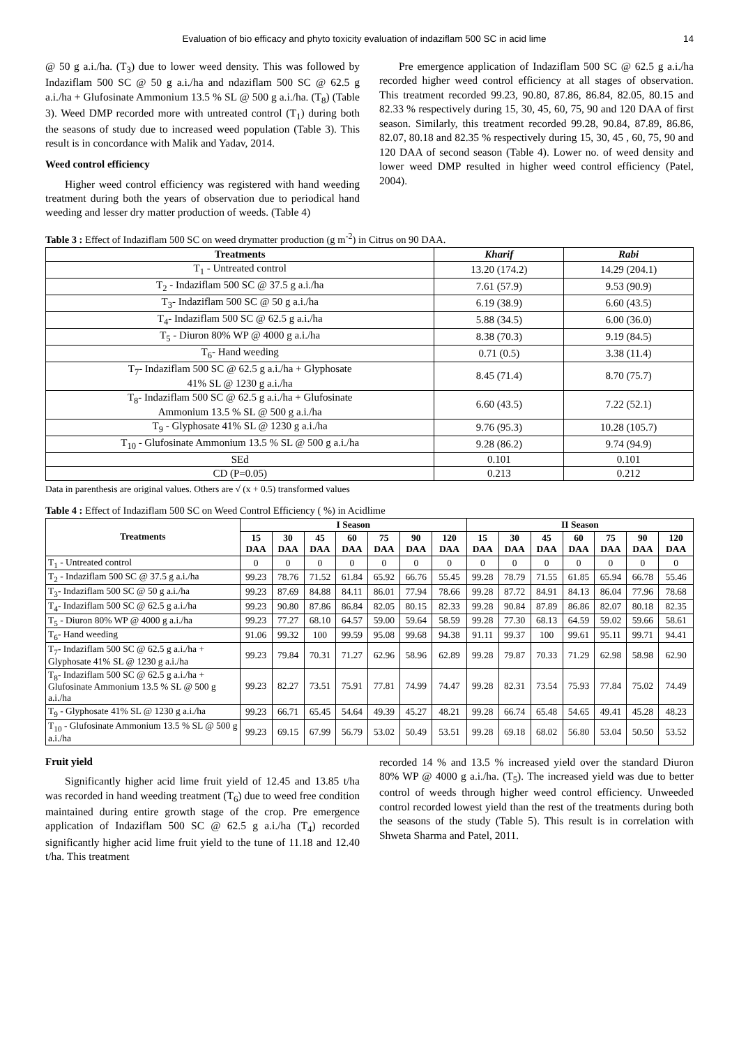Evaluation of bio efficacy and phyto toxicity evaluation of indaziflam 500 SC in acid lime 14
@ 50 g a.i./ha. (T<sub>3</sub>) due to lower weed density. This was followed by Indaziflam 500 SC @ 50 g a.i./ha and ndaziflam 500 SC @ 62.5 g a.i./ha + Glufosinate Ammonium 13.5 % SL @ 500 g a.i./ha. (T<sub>8</sub>) (Table 3). Weed DMP recorded more with untreated control (T<sub>1</sub>) during both the seasons of study due to increased weed population (Table 3). This result is in concordance with Malik and Yadav, 2014.
Weed control efficiency
Higher weed control efficiency was registered with hand weeding treatment during both the years of observation due to periodical hand weeding and lesser dry matter production of weeds. (Table 4)
Pre emergence application of Indaziflam 500 SC @ 62.5 g a.i./ha recorded higher weed control efficiency at all stages of observation. This treatment recorded 99.23, 90.80, 87.86, 86.84, 82.05, 80.15 and 82.33 % respectively during 15, 30, 45, 60, 75, 90 and 120 DAA of first season. Similarly, this treatment recorded 99.28, 90.84, 87.89, 86.86, 82.07, 80.18 and 82.35 % respectively during 15, 30, 45 , 60, 75, 90 and 120 DAA of second season (Table 4). Lower no. of weed density and lower weed DMP resulted in higher weed control efficiency (Patel, 2004).
Table 3 : Effect of Indaziflam 500 SC on weed drymatter production (g m<sup>-2</sup>) in Citrus on 90 DAA.
| Treatments | Kharif | Rabi |
| --- | --- | --- |
| T<sub>1</sub> - Untreated control | 13.20 (174.2) | 14.29 (204.1) |
| T<sub>2</sub> - Indaziflam 500 SC @ 37.5 g a.i./ha | 7.61 (57.9) | 9.53 (90.9) |
| T<sub>3</sub>- Indaziflam 500 SC @ 50 g a.i./ha | 6.19 (38.9) | 6.60 (43.5) |
| T<sub>4</sub>- Indaziflam 500 SC @ 62.5 g a.i./ha | 5.88 (34.5) | 6.00 (36.0) |
| T<sub>5</sub> - Diuron 80% WP @ 4000 g a.i./ha | 8.38 (70.3) | 9.19 (84.5) |
| T<sub>6</sub>- Hand weeding | 0.71 (0.5) | 3.38 (11.4) |
| T<sub>7</sub>- Indaziflam 500 SC @ 62.5 g a.i./ha + Glyphosate 41% SL @ 1230 g a.i./ha | 8.45 (71.4) | 8.70 (75.7) |
| T<sub>8</sub>- Indaziflam 500 SC @ 62.5 g a.i./ha + Glufosinate Ammonium 13.5 % SL @ 500 g a.i./ha | 6.60 (43.5) | 7.22 (52.1) |
| T<sub>9</sub> - Glyphosate 41% SL @ 1230 g a.i./ha | 9.76 (95.3) | 10.28 (105.7) |
| T<sub>10</sub> - Glufosinate Ammonium 13.5 % SL @ 500 g a.i./ha | 9.28 (86.2) | 9.74 (94.9) |
| SEd | 0.101 | 0.101 |
| CD (P=0.05) | 0.213 | 0.212 |
Data in parenthesis are original values. Others are √ (x + 0.5) transformed values
Table 4 : Effect of Indaziflam 500 SC on Weed Control Efficiency ( %) in Acidlime
| Treatments | I Season | | | | | | | II Season | | | | | | |
| --- | --- | --- | --- | --- | --- | --- | --- | --- | --- | --- | --- | --- | --- | --- |
| | 15 DAA | 30 DAA | 45 DAA | 60 DAA | 75 DAA | 90 DAA | 120 DAA | 15 DAA | 30 DAA | 45 DAA | 60 DAA | 75 DAA | 90 DAA | 120 DAA |
| T<sub>1</sub> - Untreated control | 0 | 0 | 0 | 0 | 0 | 0 | 0 | 0 | 0 | 0 | 0 | 0 | 0 | 0 |
| T<sub>2</sub> - Indaziflam 500 SC @ 37.5 g a.i./ha | 99.23 | 78.76 | 71.52 | 61.84 | 65.92 | 66.76 | 55.45 | 99.28 | 78.79 | 71.55 | 61.85 | 65.94 | 66.78 | 55.46 |
| T<sub>3</sub>- Indaziflam 500 SC @ 50 g a.i./ha | 99.23 | 87.69 | 84.88 | 84.11 | 86.01 | 77.94 | 78.66 | 99.28 | 87.72 | 84.91 | 84.13 | 86.04 | 77.96 | 78.68 |
| T<sub>4</sub>- Indaziflam 500 SC @ 62.5 g a.i./ha | 99.23 | 90.80 | 87.86 | 86.84 | 82.05 | 80.15 | 82.33 | 99.28 | 90.84 | 87.89 | 86.86 | 82.07 | 80.18 | 82.35 |
| T<sub>5</sub> - Diuron 80% WP @ 4000 g a.i./ha | 99.23 | 77.27 | 68.10 | 64.57 | 59.00 | 59.64 | 58.59 | 99.28 | 77.30 | 68.13 | 64.59 | 59.02 | 59.66 | 58.61 |
| T<sub>6</sub>- Hand weeding | 91.06 | 99.32 | 100 | 99.59 | 95.08 | 99.68 | 94.38 | 91.11 | 99.37 | 100 | 99.61 | 95.11 | 99.71 | 94.41 |
| T<sub>7</sub>- Indaziflam 500 SC @ 62.5 g a.i./ha + Glyphosate 41% SL @ 1230 g a.i./ha | 99.23 | 79.84 | 70.31 | 71.27 | 62.96 | 58.96 | 62.89 | 99.28 | 79.87 | 70.33 | 71.29 | 62.98 | 58.98 | 62.90 |
| T<sub>8</sub>- Indaziflam 500 SC @ 62.5 g a.i./ha + Glufosinate Ammonium 13.5 % SL @ 500 g a.i./ha | 99.23 | 82.27 | 73.51 | 75.91 | 77.81 | 74.99 | 74.47 | 99.28 | 82.31 | 73.54 | 75.93 | 77.84 | 75.02 | 74.49 |
| T<sub>9</sub> - Glyphosate 41% SL @ 1230 g a.i./ha | 99.23 | 66.71 | 65.45 | 54.64 | 49.39 | 45.27 | 48.21 | 99.28 | 66.74 | 65.48 | 54.65 | 49.41 | 45.28 | 48.23 |
| T<sub>10</sub> - Glufosinate Ammonium 13.5 % SL @ 500 g a.i./ha | 99.23 | 69.15 | 67.99 | 56.79 | 53.02 | 50.49 | 53.51 | 99.28 | 69.18 | 68.02 | 56.80 | 53.04 | 50.50 | 53.52 |
Fruit yield
Significantly higher acid lime fruit yield of 12.45 and 13.85 t/ha was recorded in hand weeding treatment (T<sub>6</sub>) due to weed free condition maintained during entire growth stage of the crop. Pre emergence application of Indaziflam 500 SC @ 62.5 g a.i./ha (T<sub>4</sub>) recorded significantly higher acid lime fruit yield to the tune of 11.18 and 12.40 t/ha. This treatment
recorded 14 % and 13.5 % increased yield over the standard Diuron 80% WP @ 4000 g a.i./ha. (T<sub>5</sub>). The increased yield was due to better control of weeds through higher weed control efficiency. Unweeded control recorded lowest yield than the rest of the treatments during both the seasons of the study (Table 5). This result is in correlation with Shweta Sharma and Patel, 2011.